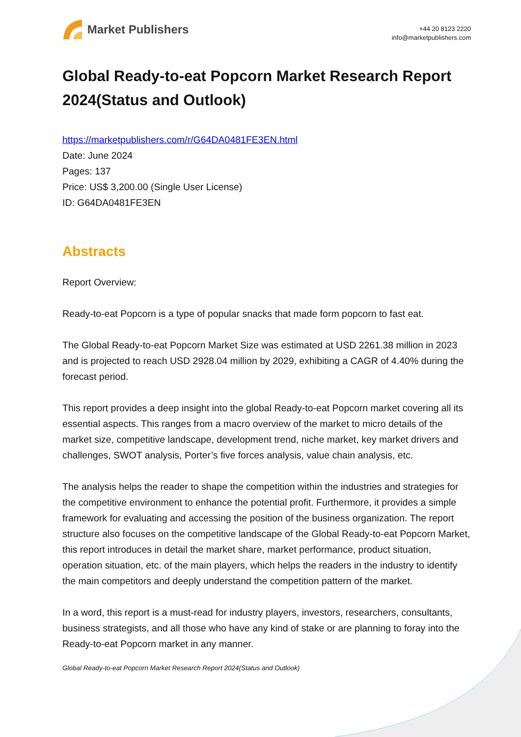Market Publishers
+44 20 8123 2220
info@marketpublishers.com
Global Ready-to-eat Popcorn Market Research Report 2024(Status and Outlook)
https://marketpublishers.com/r/G64DA0481FE3EN.html
Date: June 2024
Pages: 137
Price: US$ 3,200.00 (Single User License)
ID: G64DA0481FE3EN
Abstracts
Report Overview:
Ready-to-eat Popcorn is a type of popular snacks that made form popcorn to fast eat.
The Global Ready-to-eat Popcorn Market Size was estimated at USD 2261.38 million in 2023 and is projected to reach USD 2928.04 million by 2029, exhibiting a CAGR of 4.40% during the forecast period.
This report provides a deep insight into the global Ready-to-eat Popcorn market covering all its essential aspects. This ranges from a macro overview of the market to micro details of the market size, competitive landscape, development trend, niche market, key market drivers and challenges, SWOT analysis, Porter’s five forces analysis, value chain analysis, etc.
The analysis helps the reader to shape the competition within the industries and strategies for the competitive environment to enhance the potential profit. Furthermore, it provides a simple framework for evaluating and accessing the position of the business organization. The report structure also focuses on the competitive landscape of the Global Ready-to-eat Popcorn Market, this report introduces in detail the market share, market performance, product situation, operation situation, etc. of the main players, which helps the readers in the industry to identify the main competitors and deeply understand the competition pattern of the market.
In a word, this report is a must-read for industry players, investors, researchers, consultants, business strategists, and all those who have any kind of stake or are planning to foray into the Ready-to-eat Popcorn market in any manner.
Global Ready-to-eat Popcorn Market Research Report 2024(Status and Outlook)